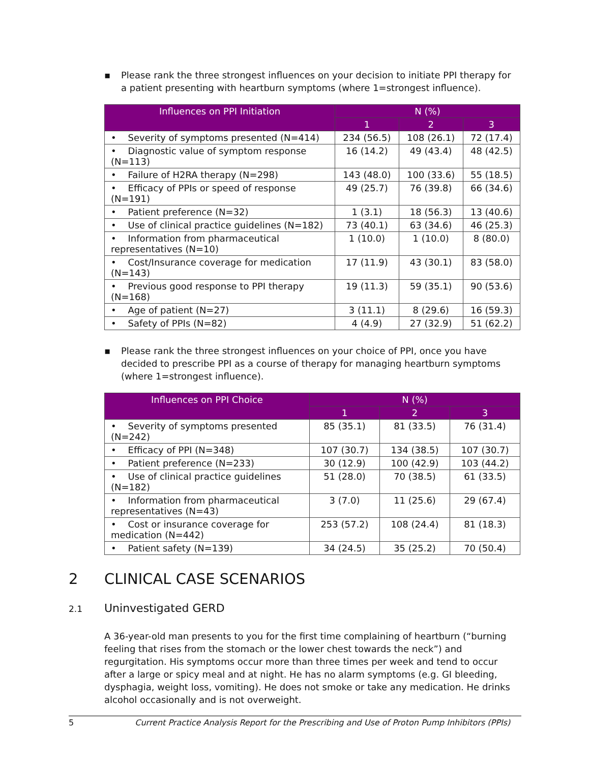▪ Please rank the three strongest influences on your decision to initiate PPI therapy for a patient presenting with heartburn symptoms (where 1=strongest influence).
| Influences on PPI Initiation | N (%) | | |
| --- | --- | --- | --- |
| | 1 | 2 | 3 |
| • Severity of symptoms presented (N=414) | 234 (56.5) | 108 (26.1) | 72 (17.4) |
| • Diagnostic value of symptom response (N=113) | 16 (14.2) | 49 (43.4) | 48 (42.5) |
| • Failure of H2RA therapy (N=298) | 143 (48.0) | 100 (33.6) | 55 (18.5) |
| • Efficacy of PPIs or speed of response (N=191) | 49 (25.7) | 76 (39.8) | 66 (34.6) |
| • Patient preference (N=32) | 1 (3.1) | 18 (56.3) | 13 (40.6) |
| • Use of clinical practice guidelines (N=182) | 73 (40.1) | 63 (34.6) | 46 (25.3) |
| • Information from pharmaceutical representatives (N=10) | 1 (10.0) | 1 (10.0) | 8 (80.0) |
| • Cost/Insurance coverage for medication (N=143) | 17 (11.9) | 43 (30.1) | 83 (58.0) |
| • Previous good response to PPI therapy (N=168) | 19 (11.3) | 59 (35.1) | 90 (53.6) |
| • Age of patient (N=27) | 3 (11.1) | 8 (29.6) | 16 (59.3) |
| • Safety of PPIs (N=82) | 4 (4.9) | 27 (32.9) | 51 (62.2) |
▪ Please rank the three strongest influences on your choice of PPI, once you have decided to prescribe PPI as a course of therapy for managing heartburn symptoms (where 1=strongest influence).
| Influences on PPI Choice | N (%) | | |
| --- | --- | --- | --- |
| | 1 | 2 | 3 |
| • Severity of symptoms presented (N=242) | 85 (35.1) | 81 (33.5) | 76 (31.4) |
| • Efficacy of PPI (N=348) | 107 (30.7) | 134 (38.5) | 107 (30.7) |
| • Patient preference (N=233) | 30 (12.9) | 100 (42.9) | 103 (44.2) |
| • Use of clinical practice guidelines (N=182) | 51 (28.0) | 70 (38.5) | 61 (33.5) |
| • Information from pharmaceutical representatives (N=43) | 3 (7.0) | 11 (25.6) | 29 (67.4) |
| • Cost or insurance coverage for medication (N=442) | 253 (57.2) | 108 (24.4) | 81 (18.3) |
| • Patient safety (N=139) | 34 (24.5) | 35 (25.2) | 70 (50.4) |
2 CLINICAL CASE SCENARIOS
2.1 Uninvestigated GERD
A 36-year-old man presents to you for the first time complaining of heartburn (“burning feeling that rises from the stomach or the lower chest towards the neck”) and regurgitation. His symptoms occur more than three times per week and tend to occur after a large or spicy meal and at night. He has no alarm symptoms (e.g. GI bleeding, dysphagia, weight loss, vomiting). He does not smoke or take any medication. He drinks alcohol occasionally and is not overweight.
5 Current Practice Analysis Report for the Prescribing and Use of Proton Pump Inhibitors (PPIs)